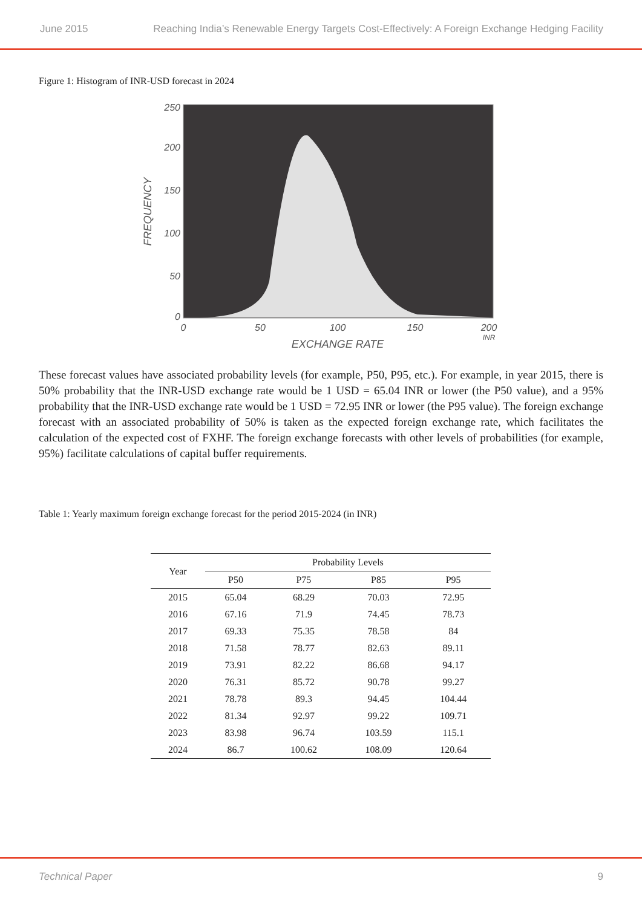June 2015 Reaching India’s Renewable Energy Targets Cost-Effectively: A Foreign Exchange Hedging Facility
Figure 1: Histogram of INR-USD forecast in 2024
250
200
150
100
50
0
0
50
100
150
200
INR
EXCHANGE RATE
FREQUENCY
These forecast values have associated probability levels (for example, P50, P95, etc.). For example, in year 2015, there is 50% probability that the INR-USD exchange rate would be 1 USD = 65.04 INR or lower (the P50 value), and a 95% probability that the INR-USD exchange rate would be 1 USD = 72.95 INR or lower (the P95 value). The foreign exchange forecast with an associated probability of 50% is taken as the expected foreign exchange rate, which facilitates the calculation of the expected cost of FXHF. The foreign exchange forecasts with other levels of probabilities (for example, 95%) facilitate calculations of capital buffer requirements.
Table 1: Yearly maximum foreign exchange forecast for the period 2015-2024 (in INR)
| Year | Probability Levels | | | |
| --- | --- | --- | --- | --- |
| | P50 | P75 | P85 | P95 |
| 2015 | 65.04 | 68.29 | 70.03 | 72.95 |
| 2016 | 67.16 | 71.9 | 74.45 | 78.73 |
| 2017 | 69.33 | 75.35 | 78.58 | 84 |
| 2018 | 71.58 | 78.77 | 82.63 | 89.11 |
| 2019 | 73.91 | 82.22 | 86.68 | 94.17 |
| 2020 | 76.31 | 85.72 | 90.78 | 99.27 |
| 2021 | 78.78 | 89.3 | 94.45 | 104.44 |
| 2022 | 81.34 | 92.97 | 99.22 | 109.71 |
| 2023 | 83.98 | 96.74 | 103.59 | 115.1 |
| 2024 | 86.7 | 100.62 | 108.09 | 120.64 |
Technical Paper 9